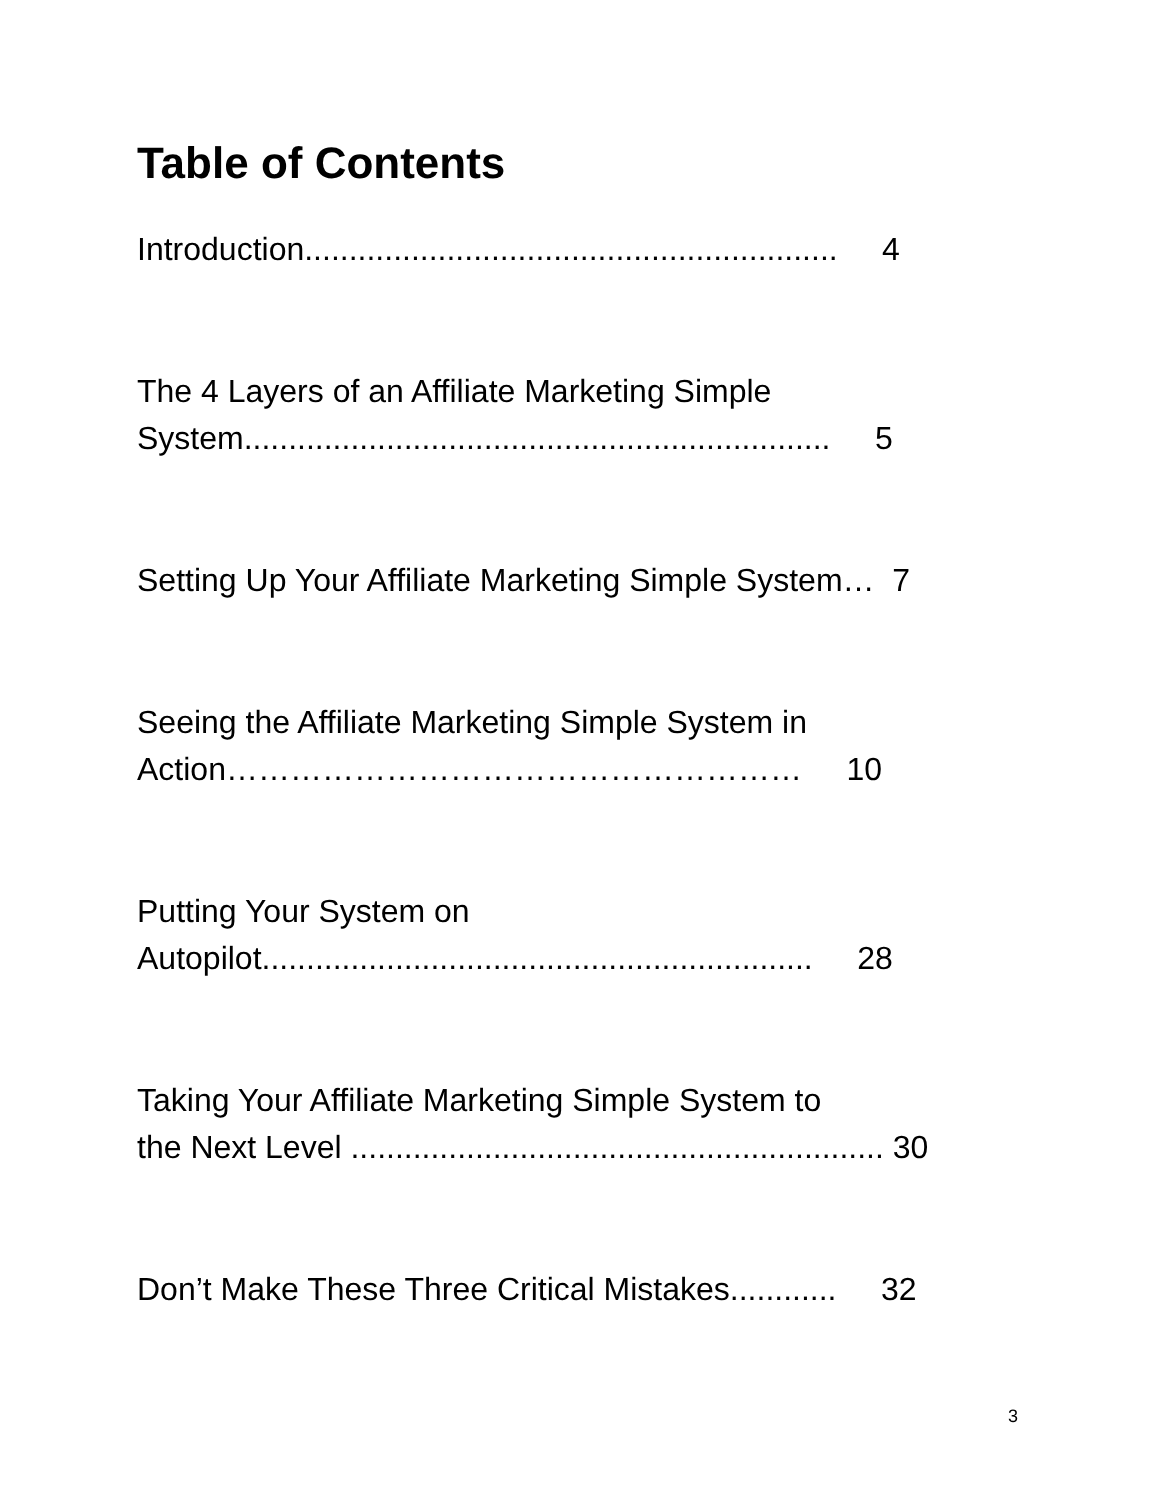Table of Contents
Introduction............................................................ 4
The 4 Layers of an Affiliate Marketing Simple
System.................................................................. 5
Setting Up Your Affiliate Marketing Simple System… 7
Seeing the Affiliate Marketing Simple System in
Action……………………………………………… 10
Putting Your System on
Autopilot.............................................................. 28
Taking Your Affiliate Marketing Simple System to
the Next Level ............................................................ 30
Don’t Make These Three Critical Mistakes............ 32
3